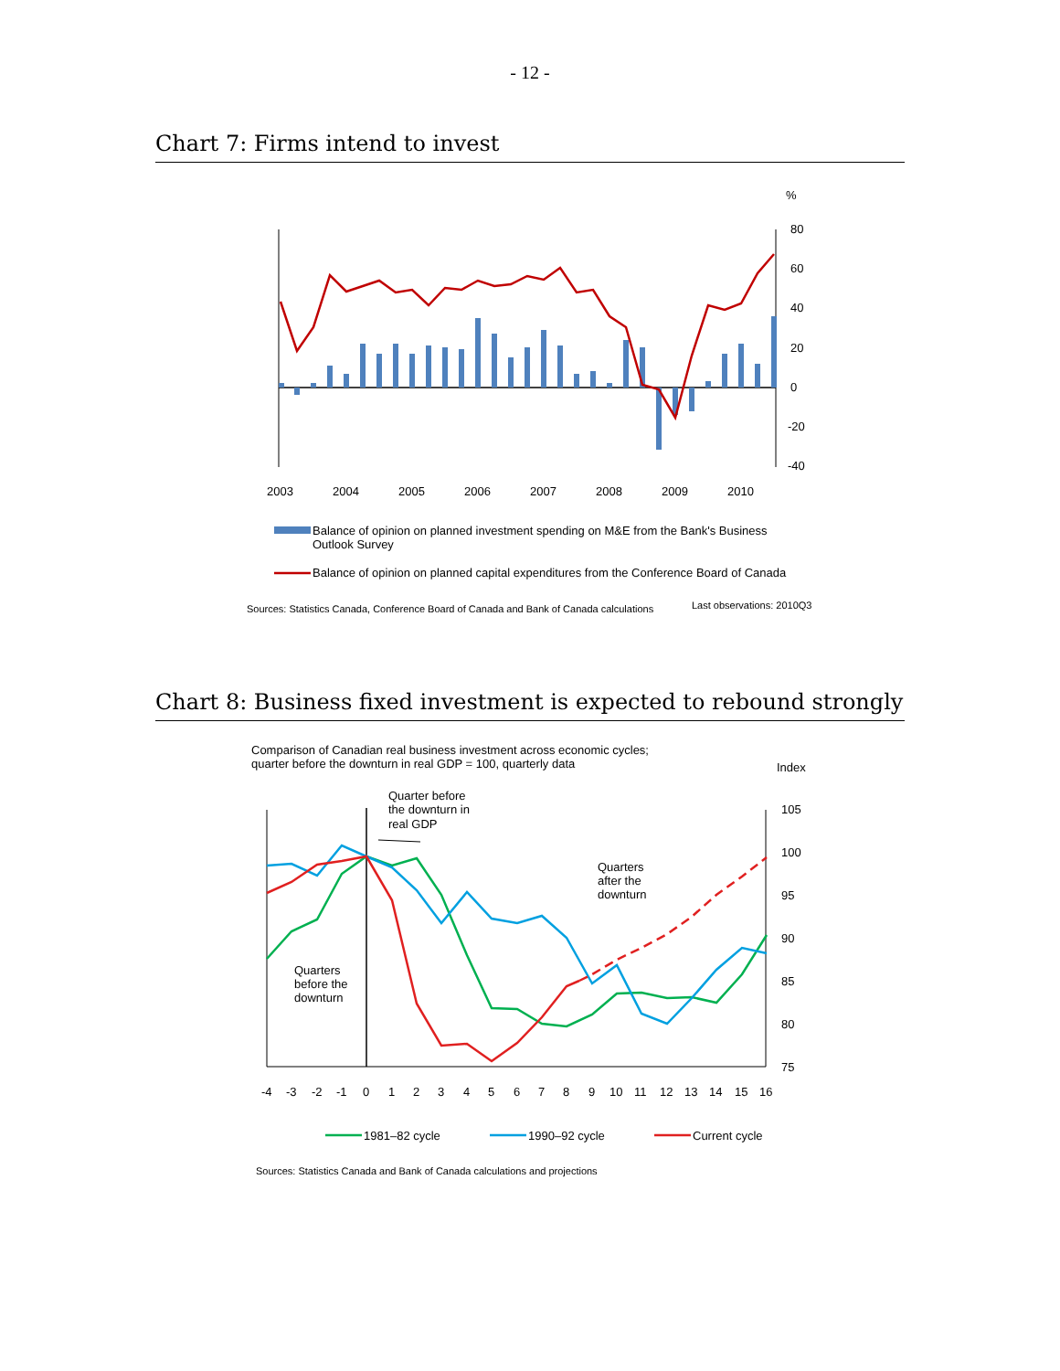- 12 -
Chart 7: Firms intend to invest
%
80
60
40
20
0
-20
-40
2003
2004
2005
2006
2007
2008
2009
2010
Balance of opinion on planned investment spending on M&E from the Bank's Business
Outlook Survey
Balance of opinion on planned capital expenditures from the Conference Board of Canada
Sources: Statistics Canada, Conference Board of Canada and Bank of Canada calculations
Last observations: 2010Q3
Chart 8: Business fixed investment is expected to rebound strongly
Comparison of Canadian real business investment across economic cycles;
quarter before the downturn in real GDP = 100, quarterly data
Index
105
100
95
90
85
80
75
Quarter before
the downturn in
real GDP
Quarters
after the
downturn
Quarters
before the
downturn
-4
-3
-2
-1
0
1
2
3
4
5
6
7
8
9
10
11
12
13
14
15
16
1981–82 cycle
1990–92 cycle
Current cycle
Sources: Statistics Canada and Bank of Canada calculations and projections